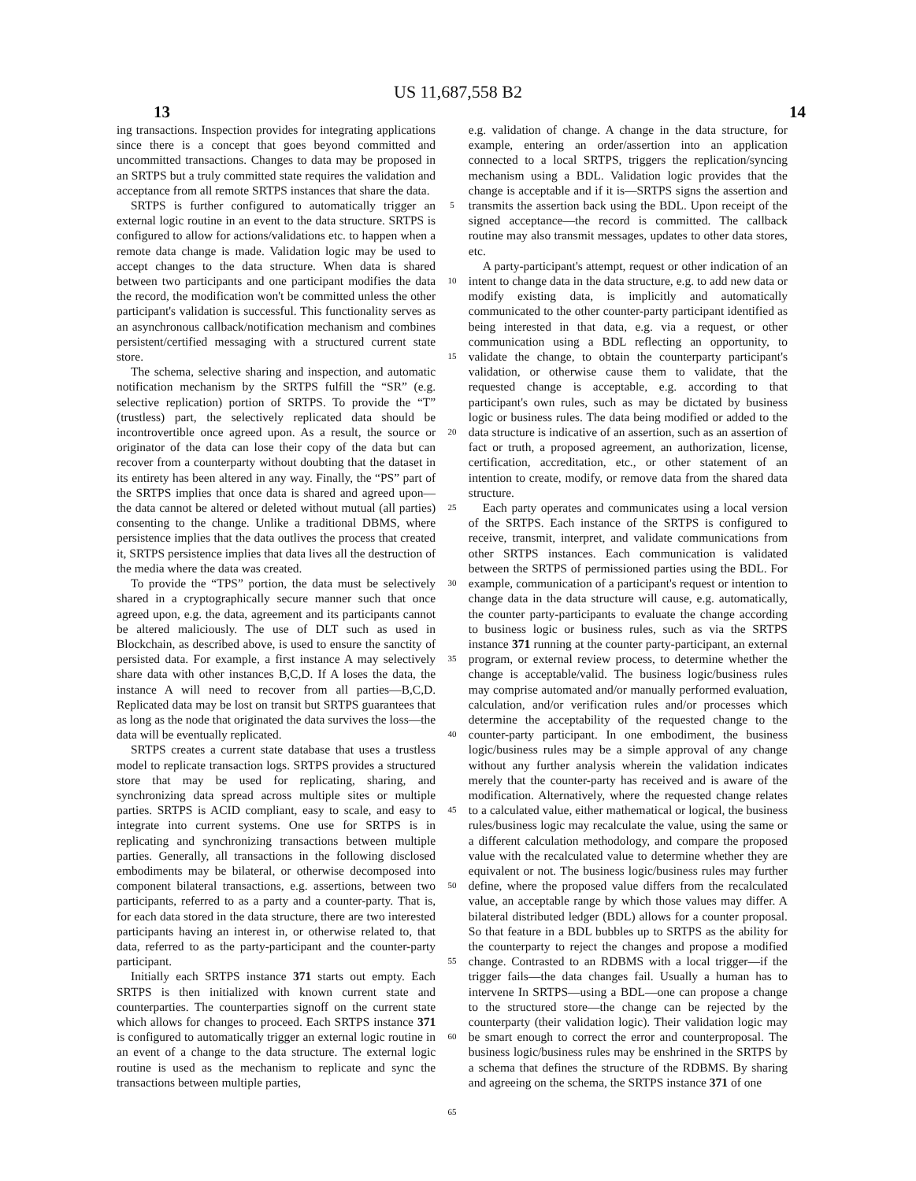US 11,687,558 B2
13 14
ing transactions. Inspection provides for integrating applications since there is a concept that goes beyond committed and uncommitted transactions. Changes to data may be proposed in an SRTPS but a truly committed state requires the validation and acceptance from all remote SRTPS instances that share the data.
SRTPS is further configured to automatically trigger an external logic routine in an event to the data structure. SRTPS is configured to allow for actions/validations etc. to happen when a remote data change is made. Validation logic may be used to accept changes to the data structure. When data is shared between two participants and one participant modifies the data the record, the modification won't be committed unless the other participant's validation is successful. This functionality serves as an asynchronous callback/notification mechanism and combines persistent/certified messaging with a structured current state store.
The schema, selective sharing and inspection, and automatic notification mechanism by the SRTPS fulfill the “SR” (e.g. selective replication) portion of SRTPS. To provide the “T” (trustless) part, the selectively replicated data should be incontrovertible once agreed upon. As a result, the source or originator of the data can lose their copy of the data but can recover from a counterparty without doubting that the dataset in its entirety has been altered in any way. Finally, the “PS” part of the SRTPS implies that once data is shared and agreed upon—the data cannot be altered or deleted without mutual (all parties) consenting to the change. Unlike a traditional DBMS, where persistence implies that the data outlives the process that created it, SRTPS persistence implies that data lives all the destruction of the media where the data was created.
To provide the “TPS” portion, the data must be selectively shared in a cryptographically secure manner such that once agreed upon, e.g. the data, agreement and its participants cannot be altered maliciously. The use of DLT such as used in Blockchain, as described above, is used to ensure the sanctity of persisted data. For example, a first instance A may selectively share data with other instances B,C,D. If A loses the data, the instance A will need to recover from all parties—B,C,D. Replicated data may be lost on transit but SRTPS guarantees that as long as the node that originated the data survives the loss—the data will be eventually replicated.
SRTPS creates a current state database that uses a trustless model to replicate transaction logs. SRTPS provides a structured store that may be used for replicating, sharing, and synchronizing data spread across multiple sites or multiple parties. SRTPS is ACID compliant, easy to scale, and easy to integrate into current systems. One use for SRTPS is in replicating and synchronizing transactions between multiple parties. Generally, all transactions in the following disclosed embodiments may be bilateral, or otherwise decomposed into component bilateral transactions, e.g. assertions, between two participants, referred to as a party and a counter-party. That is, for each data stored in the data structure, there are two interested participants having an interest in, or otherwise related to, that data, referred to as the party-participant and the counter-party participant.
Initially each SRTPS instance 371 starts out empty. Each SRTPS is then initialized with known current state and counterparties. The counterparties signoff on the current state which allows for changes to proceed. Each SRTPS instance 371 is configured to automatically trigger an external logic routine in an event of a change to the data structure. The external logic routine is used as the mechanism to replicate and sync the transactions between multiple parties,
5
10
15
20
25
30
35
40
45
50
55
60
65
e.g. validation of change. A change in the data structure, for example, entering an order/assertion into an application connected to a local SRTPS, triggers the replication/syncing mechanism using a BDL. Validation logic provides that the change is acceptable and if it is—SRTPS signs the assertion and transmits the assertion back using the BDL. Upon receipt of the signed acceptance—the record is committed. The callback routine may also transmit messages, updates to other data stores, etc.
A party-participant's attempt, request or other indication of an intent to change data in the data structure, e.g. to add new data or modify existing data, is implicitly and automatically communicated to the other counter-party participant identified as being interested in that data, e.g. via a request, or other communication using a BDL reflecting an opportunity, to validate the change, to obtain the counterparty participant's validation, or otherwise cause them to validate, that the requested change is acceptable, e.g. according to that participant's own rules, such as may be dictated by business logic or business rules. The data being modified or added to the data structure is indicative of an assertion, such as an assertion of fact or truth, a proposed agreement, an authorization, license, certification, accreditation, etc., or other statement of an intention to create, modify, or remove data from the shared data structure.
Each party operates and communicates using a local version of the SRTPS. Each instance of the SRTPS is configured to receive, transmit, interpret, and validate communications from other SRTPS instances. Each communication is validated between the SRTPS of permissioned parties using the BDL. For example, communication of a participant's request or intention to change data in the data structure will cause, e.g. automatically, the counter party-participants to evaluate the change according to business logic or business rules, such as via the SRTPS instance 371 running at the counter party-participant, an external program, or external review process, to determine whether the change is acceptable/valid. The business logic/business rules may comprise automated and/or manually performed evaluation, calculation, and/or verification rules and/or processes which determine the acceptability of the requested change to the counter-party participant. In one embodiment, the business logic/business rules may be a simple approval of any change without any further analysis wherein the validation indicates merely that the counter-party has received and is aware of the modification. Alternatively, where the requested change relates to a calculated value, either mathematical or logical, the business rules/business logic may recalculate the value, using the same or a different calculation methodology, and compare the proposed value with the recalculated value to determine whether they are equivalent or not. The business logic/business rules may further define, where the proposed value differs from the recalculated value, an acceptable range by which those values may differ. A bilateral distributed ledger (BDL) allows for a counter proposal. So that feature in a BDL bubbles up to SRTPS as the ability for the counterparty to reject the changes and propose a modified change. Contrasted to an RDBMS with a local trigger—if the trigger fails—the data changes fail. Usually a human has to intervene In SRTPS—using a BDL—one can propose a change to the structured store—the change can be rejected by the counterparty (their validation logic). Their validation logic may be smart enough to correct the error and counterproposal. The business logic/business rules may be enshrined in the SRTPS by a schema that defines the structure of the RDBMS. By sharing and agreeing on the schema, the SRTPS instance 371 of one